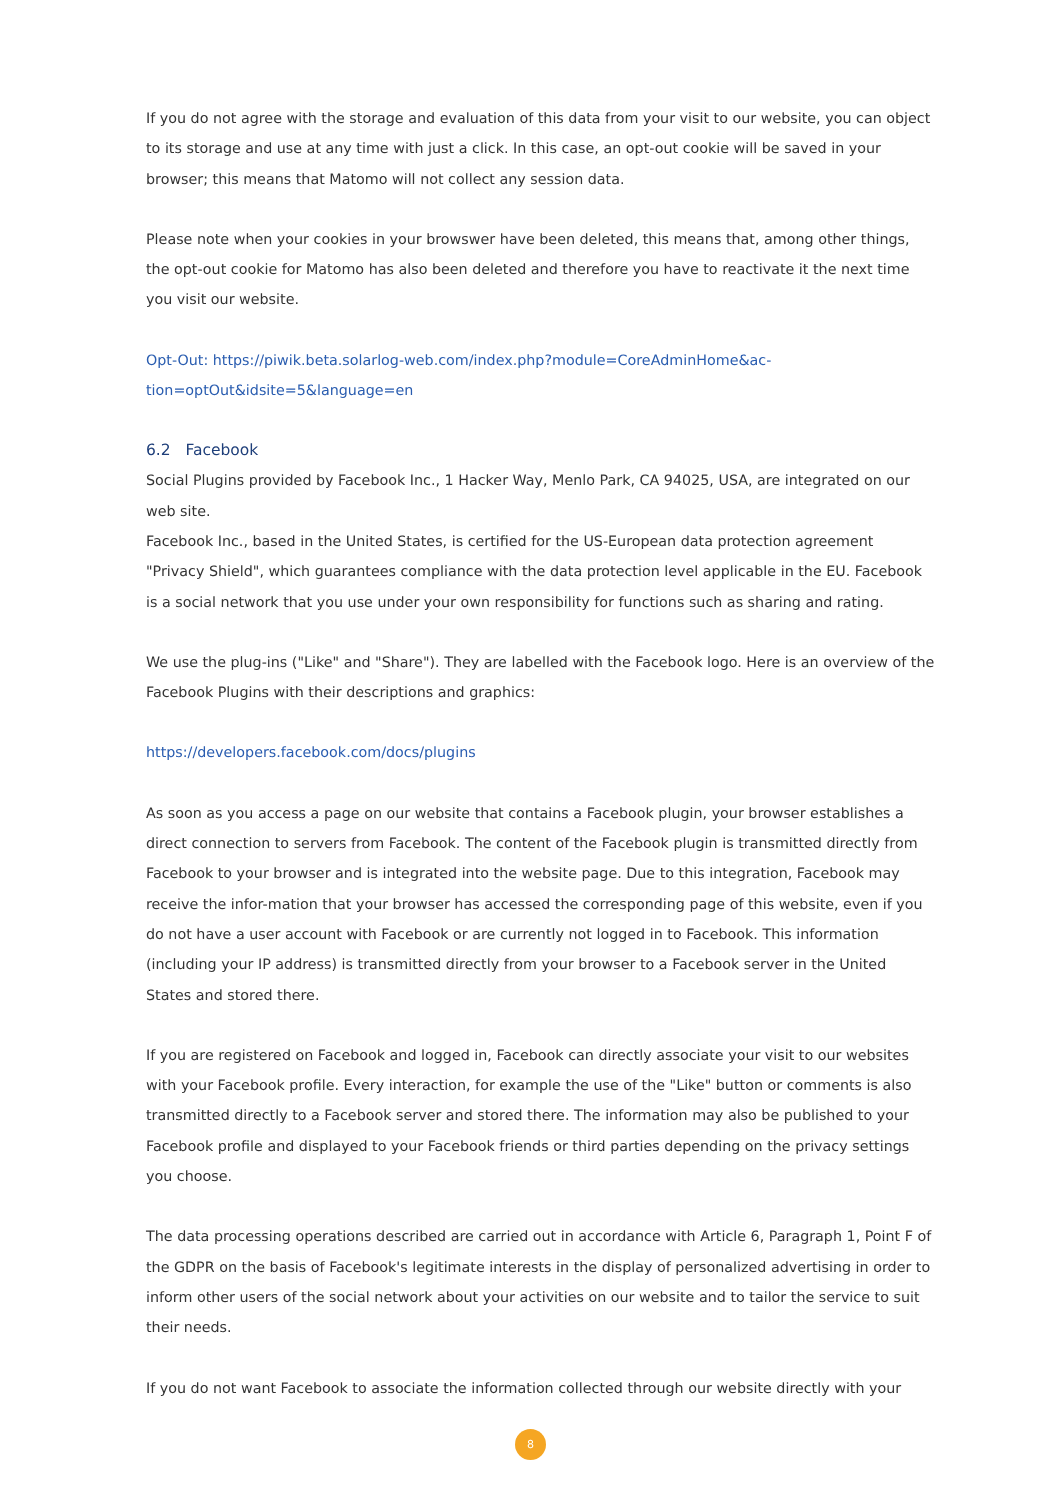If you do not agree with the storage and evaluation of this data from your visit to our website, you can object to its storage and use at any time with just a click. In this case, an opt-out cookie will be saved in your browser; this means that Matomo will not collect any session data.
Please note when your cookies in your browswer have been deleted, this means that, among other things, the opt-out cookie for Matomo has also been deleted and therefore you have to reactivate it the next time you visit our website.
Opt-Out: https://piwik.beta.solarlog-web.com/index.php?module=CoreAdminHome&ac-
tion=optOut&idsite=5&language=en
6.2 Facebook
Social Plugins provided by Facebook Inc., 1 Hacker Way, Menlo Park, CA 94025, USA, are integrated on our web site.
Facebook Inc., based in the United States, is certified for the US-European data protection agreement "Privacy Shield", which guarantees compliance with the data protection level applicable in the EU. Facebook is a social network that you use under your own responsibility for functions such as sharing and rating.
We use the plug-ins ("Like" and "Share"). They are labelled with the Facebook logo. Here is an overview of the Facebook Plugins with their descriptions and graphics:
https://developers.facebook.com/docs/plugins
As soon as you access a page on our website that contains a Facebook plugin, your browser establishes a direct connection to servers from Facebook. The content of the Facebook plugin is transmitted directly from Facebook to your browser and is integrated into the website page. Due to this integration, Facebook may receive the infor-mation that your browser has accessed the corresponding page of this website, even if you do not have a user account with Facebook or are currently not logged in to Facebook. This information (including your IP address) is transmitted directly from your browser to a Facebook server in the United States and stored there.
If you are registered on Facebook and logged in, Facebook can directly associate your visit to our websites with your Facebook profile. Every interaction, for example the use of the "Like" button or comments is also transmitted directly to a Facebook server and stored there. The information may also be published to your Facebook profile and displayed to your Facebook friends or third parties depending on the privacy settings you choose.
The data processing operations described are carried out in accordance with Article 6, Paragraph 1, Point F of the GDPR on the basis of Facebook's legitimate interests in the display of personalized advertising in order to inform other users of the social network about your activities on our website and to tailor the service to suit their needs.
If you do not want Facebook to associate the information collected through our website directly with your
8